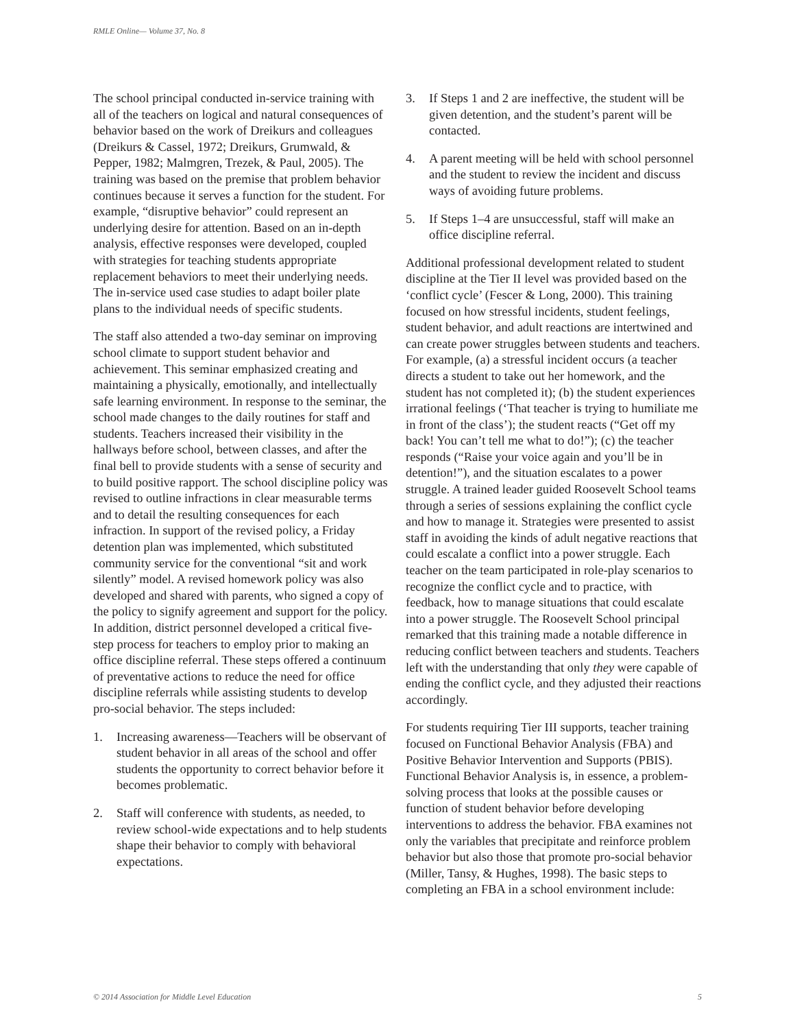RMLE Online— Volume 37, No. 8
The school principal conducted in-service training with all of the teachers on logical and natural consequences of behavior based on the work of Dreikurs and colleagues (Dreikurs & Cassel, 1972; Dreikurs, Grumwald, & Pepper, 1982; Malmgren, Trezek, & Paul, 2005). The training was based on the premise that problem behavior continues because it serves a function for the student. For example, “disruptive behavior” could represent an underlying desire for attention. Based on an in-depth analysis, effective responses were developed, coupled with strategies for teaching students appropriate replacement behaviors to meet their underlying needs. The in-service used case studies to adapt boiler plate plans to the individual needs of specific students.
The staff also attended a two-day seminar on improving school climate to support student behavior and achievement. This seminar emphasized creating and maintaining a physically, emotionally, and intellectually safe learning environment. In response to the seminar, the school made changes to the daily routines for staff and students. Teachers increased their visibility in the hallways before school, between classes, and after the final bell to provide students with a sense of security and to build positive rapport. The school discipline policy was revised to outline infractions in clear measurable terms and to detail the resulting consequences for each infraction. In support of the revised policy, a Friday detention plan was implemented, which substituted community service for the conventional “sit and work silently” model. A revised homework policy was also developed and shared with parents, who signed a copy of the policy to signify agreement and support for the policy. In addition, district personnel developed a critical five-step process for teachers to employ prior to making an office discipline referral. These steps offered a continuum of preventative actions to reduce the need for office discipline referrals while assisting students to develop pro-social behavior. The steps included:
1. Increasing awareness—Teachers will be observant of student behavior in all areas of the school and offer students the opportunity to correct behavior before it becomes problematic.
2. Staff will conference with students, as needed, to review school-wide expectations and to help students shape their behavior to comply with behavioral expectations.
3. If Steps 1 and 2 are ineffective, the student will be given detention, and the student’s parent will be contacted.
4. A parent meeting will be held with school personnel and the student to review the incident and discuss ways of avoiding future problems.
5. If Steps 1–4 are unsuccessful, staff will make an office discipline referral.
Additional professional development related to student discipline at the Tier II level was provided based on the ‘conflict cycle’ (Fescer & Long, 2000). This training focused on how stressful incidents, student feelings, student behavior, and adult reactions are intertwined and can create power struggles between students and teachers. For example, (a) a stressful incident occurs (a teacher directs a student to take out her homework, and the student has not completed it); (b) the student experiences irrational feelings (‘That teacher is trying to humiliate me in front of the class’); the student reacts (“Get off my back! You can’t tell me what to do!”); (c) the teacher responds (“Raise your voice again and you’ll be in detention!”), and the situation escalates to a power struggle. A trained leader guided Roosevelt School teams through a series of sessions explaining the conflict cycle and how to manage it. Strategies were presented to assist staff in avoiding the kinds of adult negative reactions that could escalate a conflict into a power struggle. Each teacher on the team participated in role-play scenarios to recognize the conflict cycle and to practice, with feedback, how to manage situations that could escalate into a power struggle. The Roosevelt School principal remarked that this training made a notable difference in reducing conflict between teachers and students. Teachers left with the understanding that only they were capable of ending the conflict cycle, and they adjusted their reactions accordingly.
For students requiring Tier III supports, teacher training focused on Functional Behavior Analysis (FBA) and Positive Behavior Intervention and Supports (PBIS). Functional Behavior Analysis is, in essence, a problem-solving process that looks at the possible causes or function of student behavior before developing interventions to address the behavior. FBA examines not only the variables that precipitate and reinforce problem behavior but also those that promote pro-social behavior (Miller, Tansy, & Hughes, 1998). The basic steps to completing an FBA in a school environment include:
© 2014 Association for Middle Level Education 5